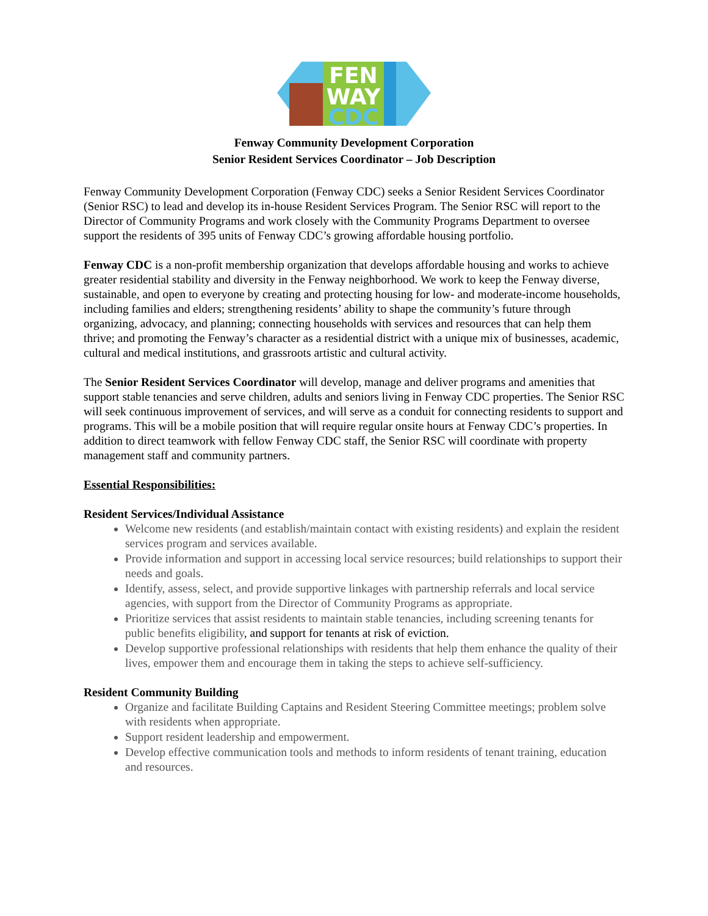FEN
WAY
CDC
Fenway Community Development Corporation
Senior Resident Services Coordinator – Job Description
Fenway Community Development Corporation (Fenway CDC) seeks a Senior Resident Services Coordinator (Senior RSC) to lead and develop its in-house Resident Services Program. The Senior RSC will report to the Director of Community Programs and work closely with the Community Programs Department to oversee support the residents of 395 units of Fenway CDC’s growing affordable housing portfolio.
Fenway CDC is a non-profit membership organization that develops affordable housing and works to achieve greater residential stability and diversity in the Fenway neighborhood. We work to keep the Fenway diverse, sustainable, and open to everyone by creating and protecting housing for low- and moderate-income households, including families and elders; strengthening residents’ ability to shape the community’s future through organizing, advocacy, and planning; connecting households with services and resources that can help them thrive; and promoting the Fenway’s character as a residential district with a unique mix of businesses, academic, cultural and medical institutions, and grassroots artistic and cultural activity.
The Senior Resident Services Coordinator will develop, manage and deliver programs and amenities that support stable tenancies and serve children, adults and seniors living in Fenway CDC properties. The Senior RSC will seek continuous improvement of services, and will serve as a conduit for connecting residents to support and programs. This will be a mobile position that will require regular onsite hours at Fenway CDC’s properties. In addition to direct teamwork with fellow Fenway CDC staff, the Senior RSC will coordinate with property management staff and community partners.
Essential Responsibilities:
Resident Services/Individual Assistance
Welcome new residents (and establish/maintain contact with existing residents) and explain the resident services program and services available.
Provide information and support in accessing local service resources; build relationships to support their needs and goals.
Identify, assess, select, and provide supportive linkages with partnership referrals and local service agencies, with support from the Director of Community Programs as appropriate.
Prioritize services that assist residents to maintain stable tenancies, including screening tenants for public benefits eligibility, and support for tenants at risk of eviction.
Develop supportive professional relationships with residents that help them enhance the quality of their lives, empower them and encourage them in taking the steps to achieve self-sufficiency.
Resident Community Building
Organize and facilitate Building Captains and Resident Steering Committee meetings; problem solve with residents when appropriate.
Support resident leadership and empowerment.
Develop effective communication tools and methods to inform residents of tenant training, education and resources.